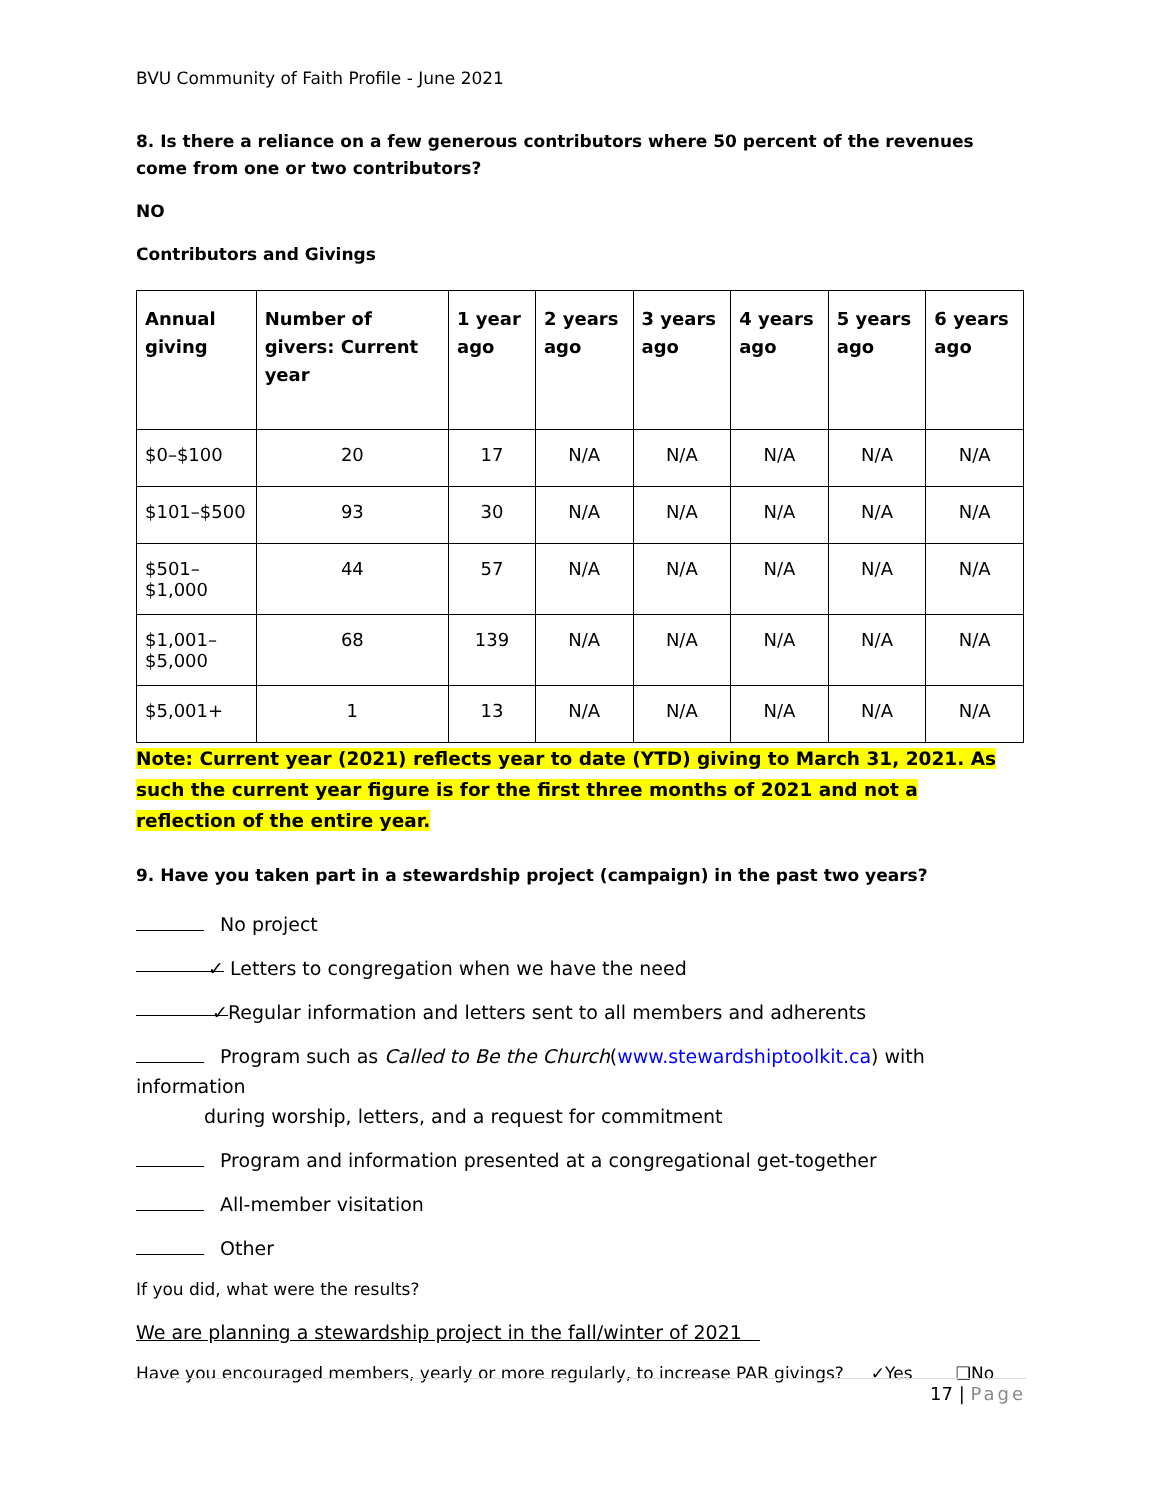BVU Community of Faith Profile - June 2021
8. Is there a reliance on a few generous contributors where 50 percent of the revenues come from one or two contributors?
NO
Contributors and Givings
| Annual giving | Number of givers: Current year | 1 year ago | 2 years ago | 3 years ago | 4 years ago | 5 years ago | 6 years ago |
| --- | --- | --- | --- | --- | --- | --- | --- |
| $0–$100 | 20 | 17 | N/A | N/A | N/A | N/A | N/A |
| $101–$500 | 93 | 30 | N/A | N/A | N/A | N/A | N/A |
| $501–$1,000 | 44 | 57 | N/A | N/A | N/A | N/A | N/A |
| $1,001– $5,000 | 68 | 139 | N/A | N/A | N/A | N/A | N/A |
| $5,001+ | 1 | 13 | N/A | N/A | N/A | N/A | N/A |
Note: Current year (2021) reflects year to date (YTD) giving to March 31, 2021. As such the current year figure is for the first three months of 2021 and not a reflection of the entire year.
9. Have you taken part in a stewardship project (campaign) in the past two years?
No project
✓ Letters to congregation when we have the need
✓ Regular information and letters sent to all members and adherents
Program such as Called to Be the Church(www.stewardshiptoolkit.ca) with information
during worship, letters, and a request for commitment
Program and information presented at a congregational get-together
All-member visitation
Other
If you did, what were the results?
We are planning a stewardship project in the fall/winter of 2021
Have you encouraged members, yearly or more regularly, to increase PAR givings? ✓Yes ❑No
17 | Page